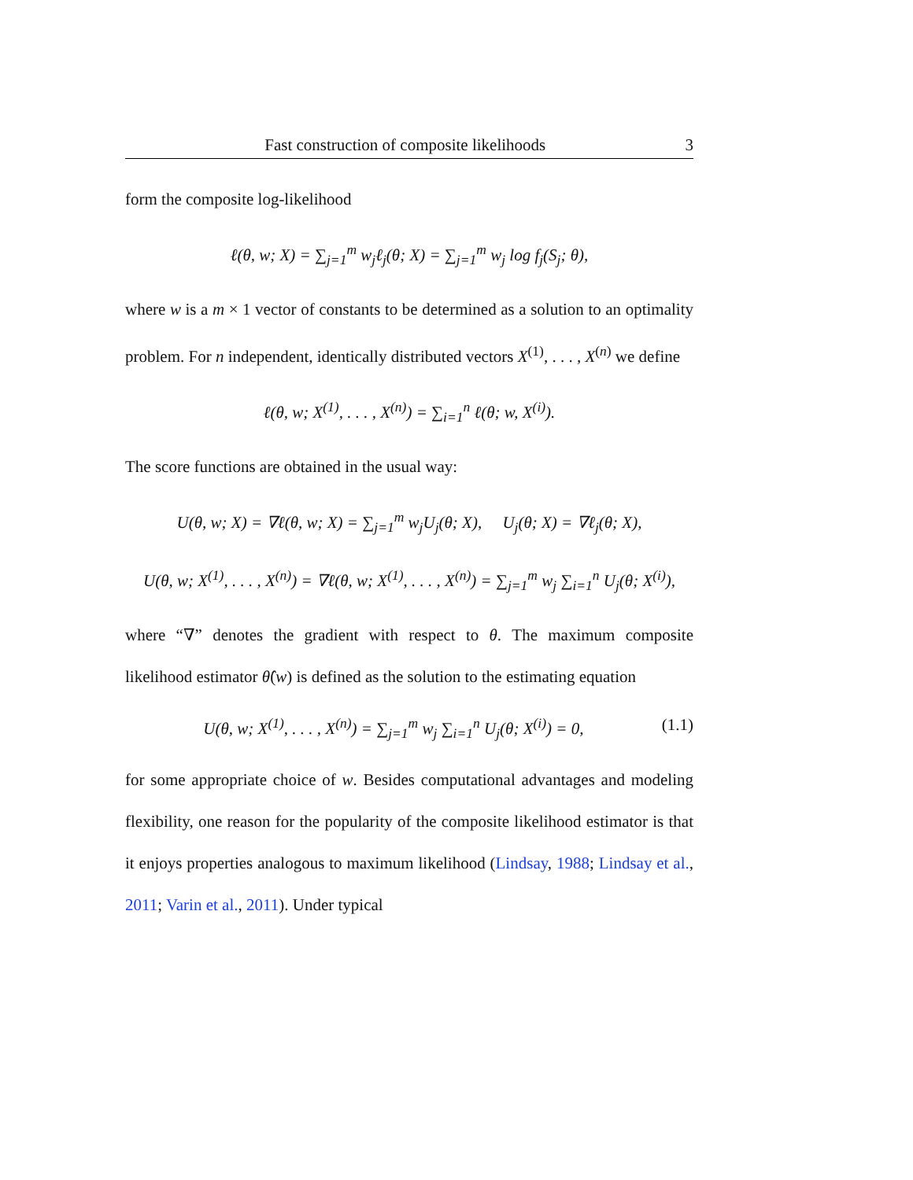Fast construction of composite likelihoods 3
form the composite log-likelihood
ℓ(θ, w; X) = ∑<sub>j=1</sub><sup>m</sup> w<sub>j</sub>ℓ<sub>j</sub>(θ; X) = ∑<sub>j=1</sub><sup>m</sup> w<sub>j</sub> log f<sub>j</sub>(S<sub>j</sub>; θ),
where w is a m × 1 vector of constants to be determined as a solution to an optimality problem. For n independent, identically distributed vectors X<sup>(1)</sup>, . . . , X<sup>(n)</sup> we define
ℓ(θ, w; X<sup>(1)</sup>, . . . , X<sup>(n)</sup>) = ∑<sub>i=1</sub><sup>n</sup> ℓ(θ; w, X<sup>(i)</sup>).
The score functions are obtained in the usual way:
U(θ, w; X) = ∇ℓ(θ, w; X) = ∑<sub>j=1</sub><sup>m</sup> w<sub>j</sub>U<sub>j</sub>(θ; X), U<sub>j</sub>(θ; X) = ∇ℓ<sub>j</sub>(θ; X),
U(θ, w; X<sup>(1)</sup>, . . . , X<sup>(n)</sup>) = ∇ℓ(θ, w; X<sup>(1)</sup>, . . . , X<sup>(n)</sup>) = ∑<sub>j=1</sub><sup>m</sup> w<sub>j</sub> ∑<sub>i=1</sub><sup>n</sup> U<sub>j</sub>(θ; X<sup>(i)</sup>),
where “∇” denotes the gradient with respect to θ. The maximum composite likelihood estimator θ̂(w) is defined as the solution to the estimating equation
U(θ, w; X<sup>(1)</sup>, . . . , X<sup>(n)</sup>) = ∑<sub>j=1</sub><sup>m</sup> w<sub>j</sub> ∑<sub>i=1</sub><sup>n</sup> U<sub>j</sub>(θ; X<sup>(i)</sup>) = 0, (1.1)
for some appropriate choice of w. Besides computational advantages and modeling flexibility, one reason for the popularity of the composite likelihood estimator is that it enjoys properties analogous to maximum likelihood (Lindsay, 1988; Lindsay et al., 2011; Varin et al., 2011). Under typical